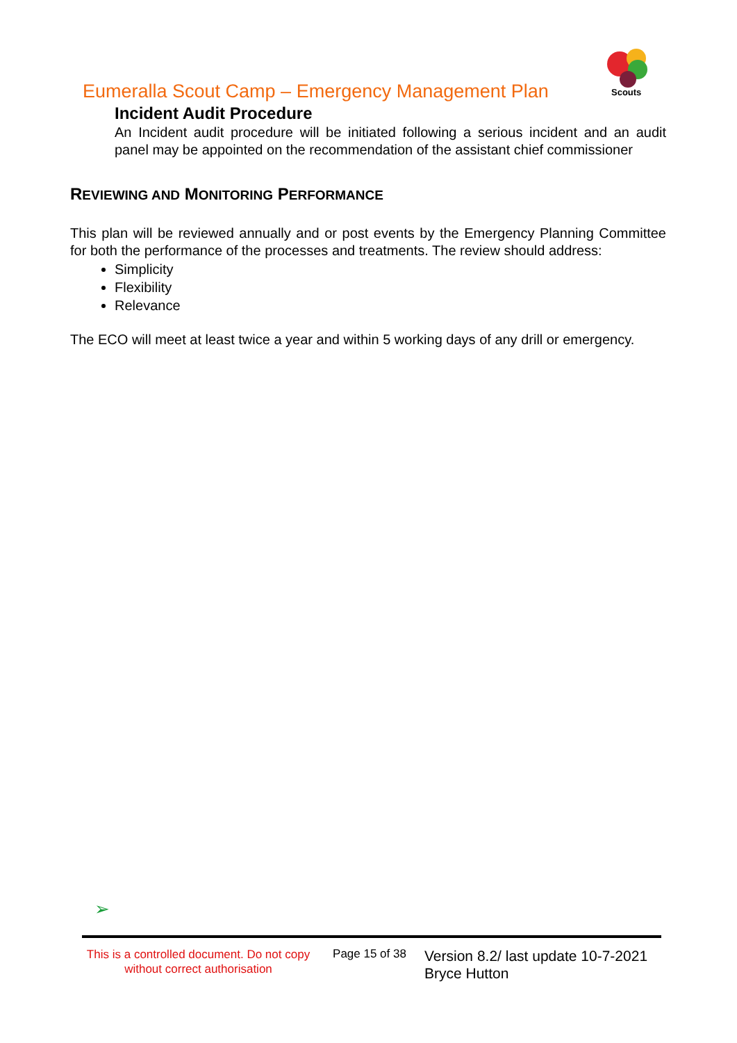Eumeralla Scout Camp – Emergency Management Plan
Scouts
Incident Audit Procedure
An Incident audit procedure will be initiated following a serious incident and an audit panel may be appointed on the recommendation of the assistant chief commissioner
REVIEWING AND MONITORING PERFORMANCE
This plan will be reviewed annually and or post events by the Emergency Planning Committee for both the performance of the processes and treatments. The review should address:
Simplicity
Flexibility
Relevance
The ECO will meet at least twice a year and within 5 working days of any drill or emergency.
➢
This is a controlled document. Do not copy without correct authorisation
Page 15 of 38
Version 8.2/ last update 10-7-2021
Bryce Hutton